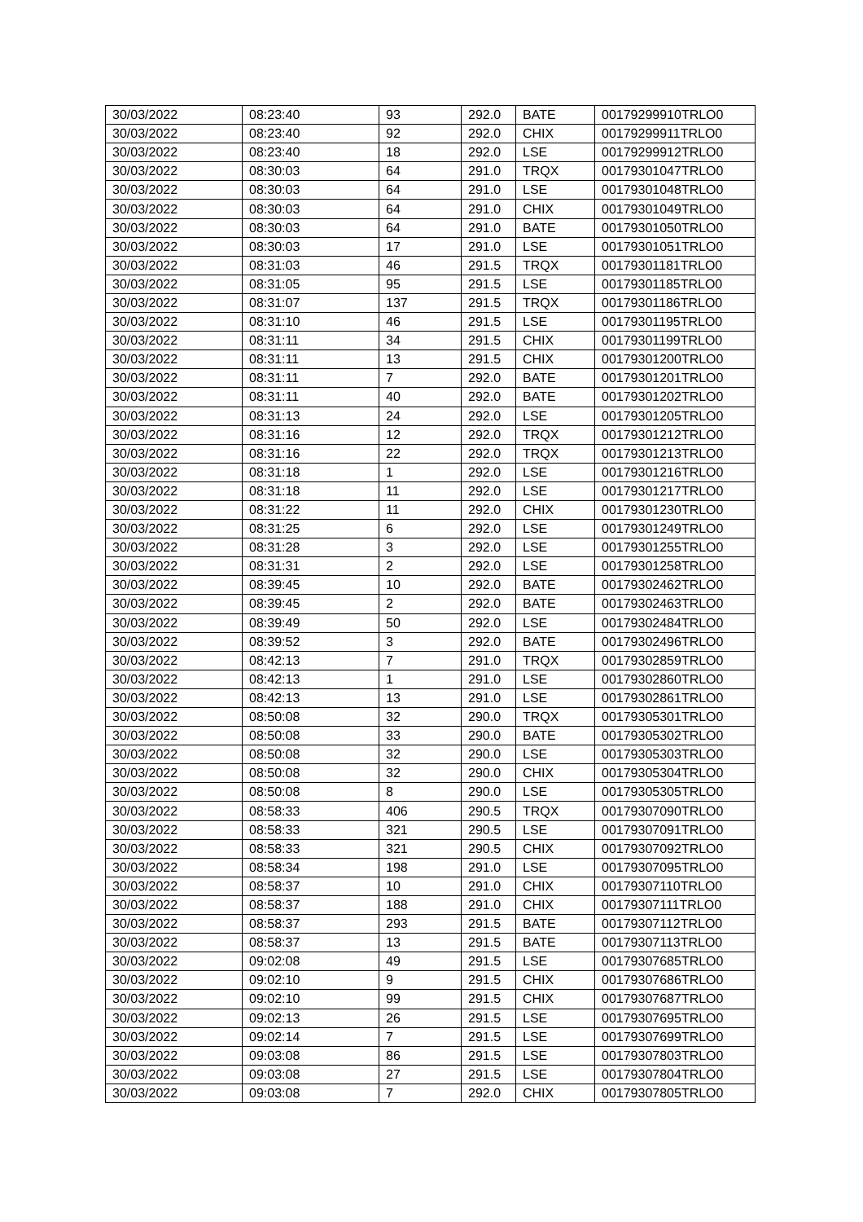| 30/03/2022 | 08:23:40 | 93 | 292.0 | BATE | 00179299910TRLO0 |
| 30/03/2022 | 08:23:40 | 92 | 292.0 | CHIX | 00179299911TRLO0 |
| 30/03/2022 | 08:23:40 | 18 | 292.0 | LSE | 00179299912TRLO0 |
| 30/03/2022 | 08:30:03 | 64 | 291.0 | TRQX | 00179301047TRLO0 |
| 30/03/2022 | 08:30:03 | 64 | 291.0 | LSE | 00179301048TRLO0 |
| 30/03/2022 | 08:30:03 | 64 | 291.0 | CHIX | 00179301049TRLO0 |
| 30/03/2022 | 08:30:03 | 64 | 291.0 | BATE | 00179301050TRLO0 |
| 30/03/2022 | 08:30:03 | 17 | 291.0 | LSE | 00179301051TRLO0 |
| 30/03/2022 | 08:31:03 | 46 | 291.5 | TRQX | 00179301181TRLO0 |
| 30/03/2022 | 08:31:05 | 95 | 291.5 | LSE | 00179301185TRLO0 |
| 30/03/2022 | 08:31:07 | 137 | 291.5 | TRQX | 00179301186TRLO0 |
| 30/03/2022 | 08:31:10 | 46 | 291.5 | LSE | 00179301195TRLO0 |
| 30/03/2022 | 08:31:11 | 34 | 291.5 | CHIX | 00179301199TRLO0 |
| 30/03/2022 | 08:31:11 | 13 | 291.5 | CHIX | 00179301200TRLO0 |
| 30/03/2022 | 08:31:11 | 7 | 292.0 | BATE | 00179301201TRLO0 |
| 30/03/2022 | 08:31:11 | 40 | 292.0 | BATE | 00179301202TRLO0 |
| 30/03/2022 | 08:31:13 | 24 | 292.0 | LSE | 00179301205TRLO0 |
| 30/03/2022 | 08:31:16 | 12 | 292.0 | TRQX | 00179301212TRLO0 |
| 30/03/2022 | 08:31:16 | 22 | 292.0 | TRQX | 00179301213TRLO0 |
| 30/03/2022 | 08:31:18 | 1 | 292.0 | LSE | 00179301216TRLO0 |
| 30/03/2022 | 08:31:18 | 11 | 292.0 | LSE | 00179301217TRLO0 |
| 30/03/2022 | 08:31:22 | 11 | 292.0 | CHIX | 00179301230TRLO0 |
| 30/03/2022 | 08:31:25 | 6 | 292.0 | LSE | 00179301249TRLO0 |
| 30/03/2022 | 08:31:28 | 3 | 292.0 | LSE | 00179301255TRLO0 |
| 30/03/2022 | 08:31:31 | 2 | 292.0 | LSE | 00179301258TRLO0 |
| 30/03/2022 | 08:39:45 | 10 | 292.0 | BATE | 00179302462TRLO0 |
| 30/03/2022 | 08:39:45 | 2 | 292.0 | BATE | 00179302463TRLO0 |
| 30/03/2022 | 08:39:49 | 50 | 292.0 | LSE | 00179302484TRLO0 |
| 30/03/2022 | 08:39:52 | 3 | 292.0 | BATE | 00179302496TRLO0 |
| 30/03/2022 | 08:42:13 | 7 | 291.0 | TRQX | 00179302859TRLO0 |
| 30/03/2022 | 08:42:13 | 1 | 291.0 | LSE | 00179302860TRLO0 |
| 30/03/2022 | 08:42:13 | 13 | 291.0 | LSE | 00179302861TRLO0 |
| 30/03/2022 | 08:50:08 | 32 | 290.0 | TRQX | 00179305301TRLO0 |
| 30/03/2022 | 08:50:08 | 33 | 290.0 | BATE | 00179305302TRLO0 |
| 30/03/2022 | 08:50:08 | 32 | 290.0 | LSE | 00179305303TRLO0 |
| 30/03/2022 | 08:50:08 | 32 | 290.0 | CHIX | 00179305304TRLO0 |
| 30/03/2022 | 08:50:08 | 8 | 290.0 | LSE | 00179305305TRLO0 |
| 30/03/2022 | 08:58:33 | 406 | 290.5 | TRQX | 00179307090TRLO0 |
| 30/03/2022 | 08:58:33 | 321 | 290.5 | LSE | 00179307091TRLO0 |
| 30/03/2022 | 08:58:33 | 321 | 290.5 | CHIX | 00179307092TRLO0 |
| 30/03/2022 | 08:58:34 | 198 | 291.0 | LSE | 00179307095TRLO0 |
| 30/03/2022 | 08:58:37 | 10 | 291.0 | CHIX | 00179307110TRLO0 |
| 30/03/2022 | 08:58:37 | 188 | 291.0 | CHIX | 00179307111TRLO0 |
| 30/03/2022 | 08:58:37 | 293 | 291.5 | BATE | 00179307112TRLO0 |
| 30/03/2022 | 08:58:37 | 13 | 291.5 | BATE | 00179307113TRLO0 |
| 30/03/2022 | 09:02:08 | 49 | 291.5 | LSE | 00179307685TRLO0 |
| 30/03/2022 | 09:02:10 | 9 | 291.5 | CHIX | 00179307686TRLO0 |
| 30/03/2022 | 09:02:10 | 99 | 291.5 | CHIX | 00179307687TRLO0 |
| 30/03/2022 | 09:02:13 | 26 | 291.5 | LSE | 00179307695TRLO0 |
| 30/03/2022 | 09:02:14 | 7 | 291.5 | LSE | 00179307699TRLO0 |
| 30/03/2022 | 09:03:08 | 86 | 291.5 | LSE | 00179307803TRLO0 |
| 30/03/2022 | 09:03:08 | 27 | 291.5 | LSE | 00179307804TRLO0 |
| 30/03/2022 | 09:03:08 | 7 | 292.0 | CHIX | 00179307805TRLO0 |